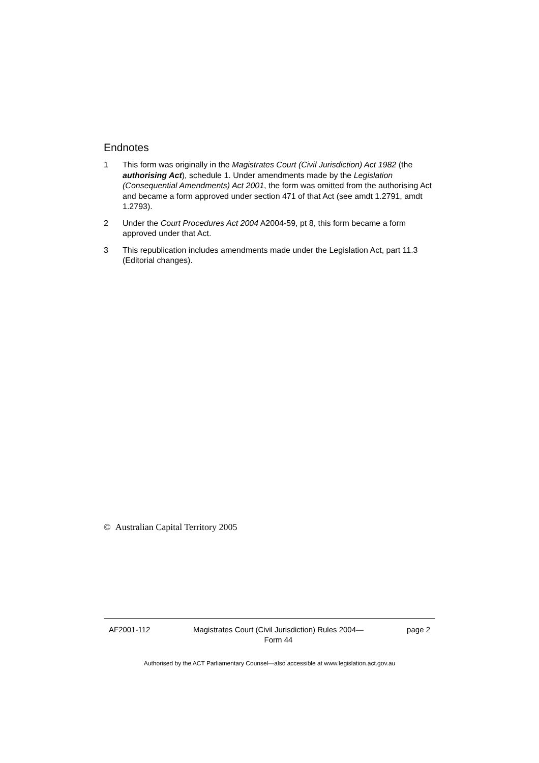Endnotes
1 This form was originally in the Magistrates Court (Civil Jurisdiction) Act 1982 (the authorising Act), schedule 1. Under amendments made by the Legislation (Consequential Amendments) Act 2001, the form was omitted from the authorising Act and became a form approved under section 471 of that Act (see amdt 1.2791, amdt 1.2793).
2 Under the Court Procedures Act 2004 A2004-59, pt 8, this form became a form approved under that Act.
3 This republication includes amendments made under the Legislation Act, part 11.3 (Editorial changes).
© Australian Capital Territory 2005
AF2001-112 Magistrates Court (Civil Jurisdiction) Rules 2004—
Form 44 page 2
Authorised by the ACT Parliamentary Counsel—also accessible at www.legislation.act.gov.au